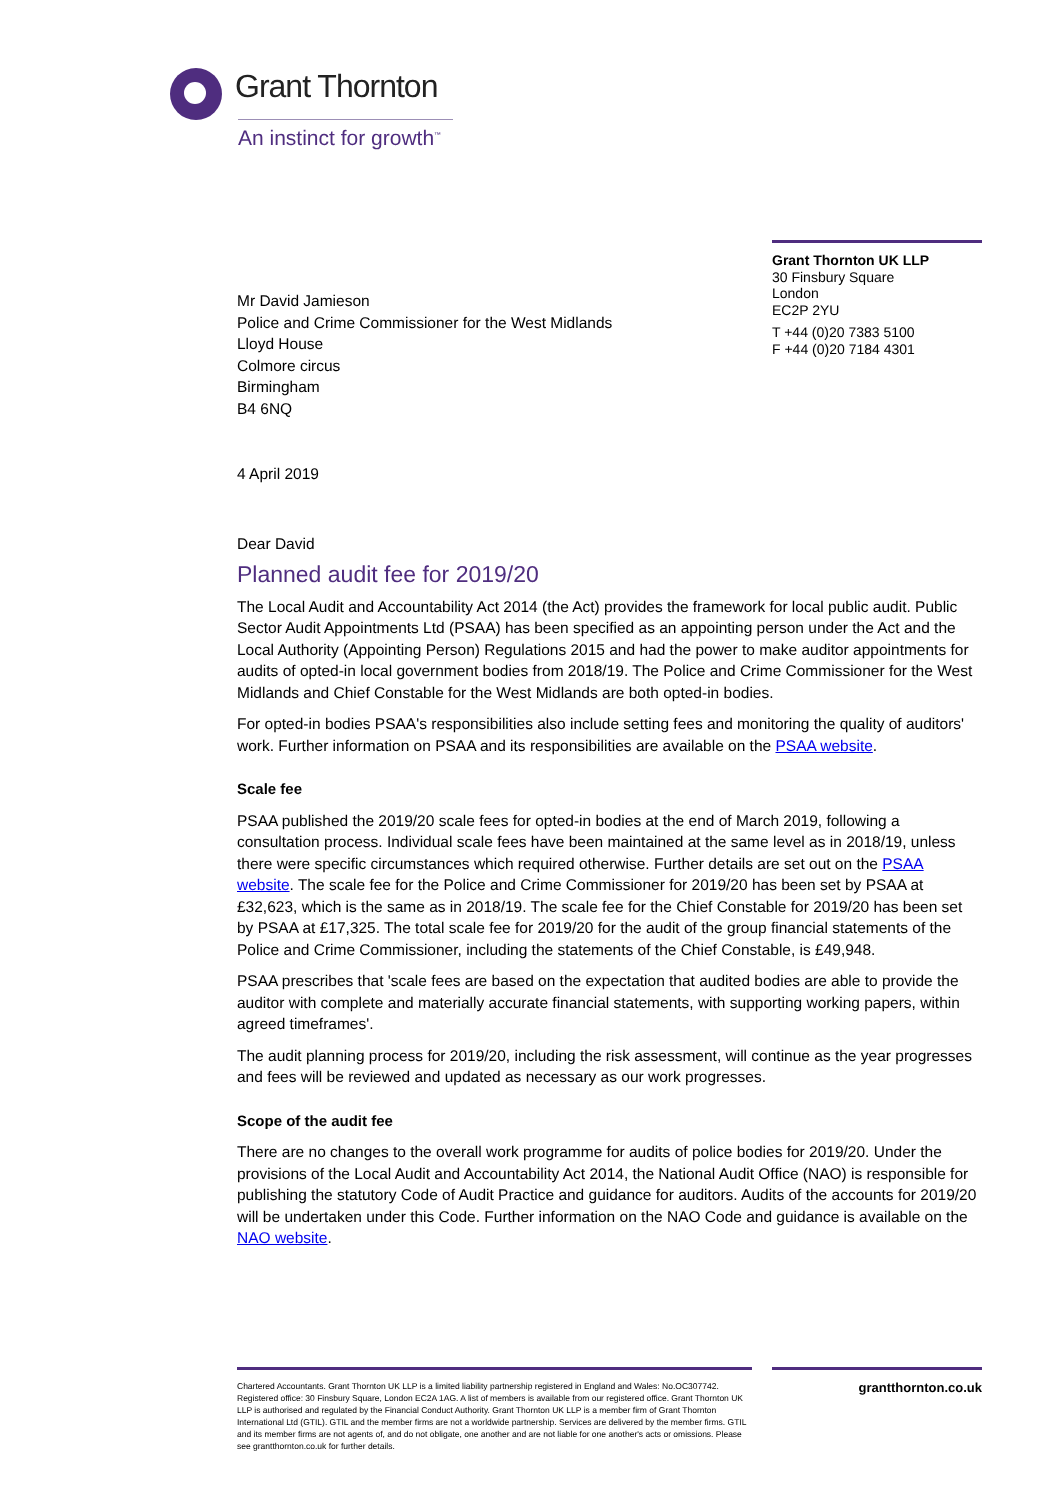Grant Thornton
An instinct for growth<sup>™</sup>
Grant Thornton UK LLP
30 Finsbury Square
London
EC2P 2YU
T +44 (0)20 7383 5100
F +44 (0)20 7184 4301
Mr David Jamieson
Police and Crime Commissioner for the West Midlands
Lloyd House
Colmore circus
Birmingham
B4 6NQ
4 April 2019
Dear David
Planned audit fee for 2019/20
The Local Audit and Accountability Act 2014 (the Act) provides the framework for local public audit. Public Sector Audit Appointments Ltd (PSAA) has been specified as an appointing person under the Act and the Local Authority (Appointing Person) Regulations 2015 and had the power to make auditor appointments for audits of opted-in local government bodies from 2018/19. The Police and Crime Commissioner for the West Midlands and Chief Constable for the West Midlands are both opted-in bodies.
For opted-in bodies PSAA's responsibilities also include setting fees and monitoring the quality of auditors' work. Further information on PSAA and its responsibilities are available on the PSAA website.
Scale fee
PSAA published the 2019/20 scale fees for opted-in bodies at the end of March 2019, following a consultation process. Individual scale fees have been maintained at the same level as in 2018/19, unless there were specific circumstances which required otherwise. Further details are set out on the PSAA website. The scale fee for the Police and Crime Commissioner for 2019/20 has been set by PSAA at £32,623, which is the same as in 2018/19. The scale fee for the Chief Constable for 2019/20 has been set by PSAA at £17,325. The total scale fee for 2019/20 for the audit of the group financial statements of the Police and Crime Commissioner, including the statements of the Chief Constable, is £49,948.
PSAA prescribes that 'scale fees are based on the expectation that audited bodies are able to provide the auditor with complete and materially accurate financial statements, with supporting working papers, within agreed timeframes'.
The audit planning process for 2019/20, including the risk assessment, will continue as the year progresses and fees will be reviewed and updated as necessary as our work progresses.
Scope of the audit fee
There are no changes to the overall work programme for audits of police bodies for 2019/20. Under the provisions of the Local Audit and Accountability Act 2014, the National Audit Office (NAO) is responsible for publishing the statutory Code of Audit Practice and guidance for auditors. Audits of the accounts for 2019/20 will be undertaken under this Code. Further information on the NAO Code and guidance is available on the NAO website.
Chartered Accountants. Grant Thornton UK LLP is a limited liability partnership registered in England and Wales: No.OC307742. Registered office: 30 Finsbury Square, London EC2A 1AG. A list of members is available from our registered office. Grant Thornton UK LLP is authorised and regulated by the Financial Conduct Authority. Grant Thornton UK LLP is a member firm of Grant Thornton International Ltd (GTIL). GTIL and the member firms are not a worldwide partnership. Services are delivered by the member firms. GTIL and its member firms are not agents of, and do not obligate, one another and are not liable for one another's acts or omissions. Please see grantthornton.co.uk for further details.
grantthornton.co.uk